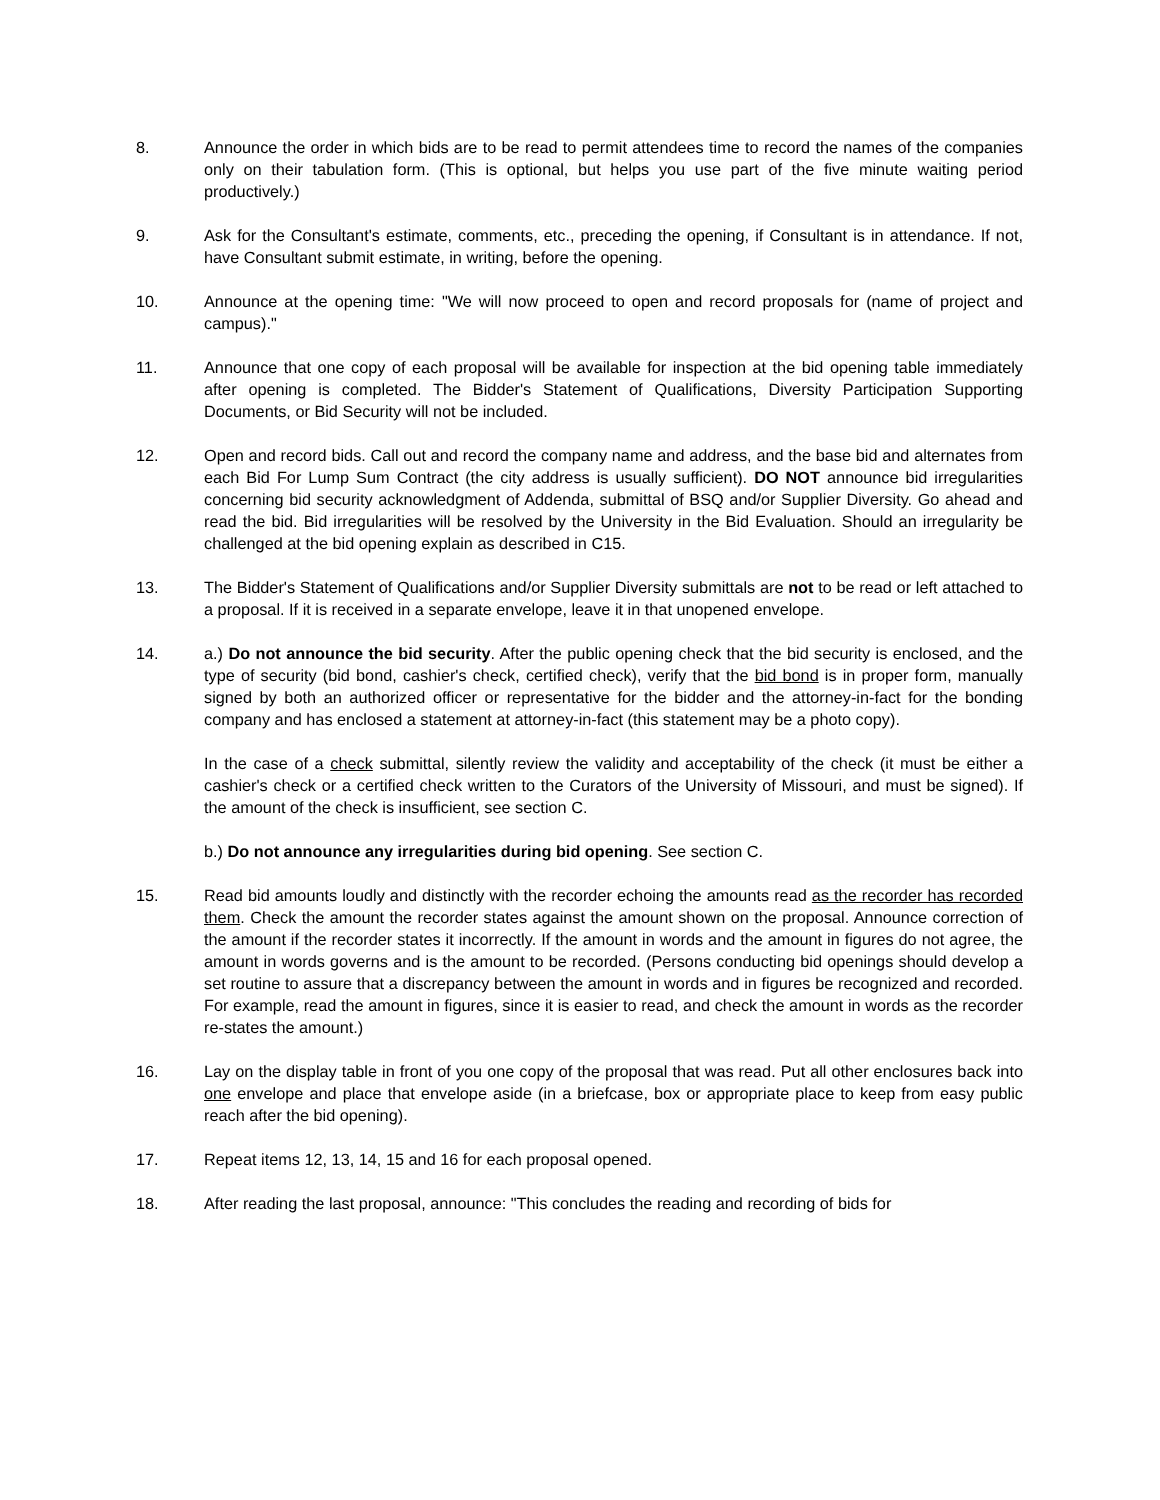8. Announce the order in which bids are to be read to permit attendees time to record the names of the companies only on their tabulation form. (This is optional, but helps you use part of the five minute waiting period productively.)
9. Ask for the Consultant's estimate, comments, etc., preceding the opening, if Consultant is in attendance. If not, have Consultant submit estimate, in writing, before the opening.
10. Announce at the opening time: "We will now proceed to open and record proposals for (name of project and campus)."
11. Announce that one copy of each proposal will be available for inspection at the bid opening table immediately after opening is completed. The Bidder's Statement of Qualifications, Diversity Participation Supporting Documents, or Bid Security will not be included.
12. Open and record bids. Call out and record the company name and address, and the base bid and alternates from each Bid For Lump Sum Contract (the city address is usually sufficient). DO NOT announce bid irregularities concerning bid security acknowledgment of Addenda, submittal of BSQ and/or Supplier Diversity. Go ahead and read the bid. Bid irregularities will be resolved by the University in the Bid Evaluation. Should an irregularity be challenged at the bid opening explain as described in C15.
13. The Bidder's Statement of Qualifications and/or Supplier Diversity submittals are not to be read or left attached to a proposal. If it is received in a separate envelope, leave it in that unopened envelope.
14. a.) Do not announce the bid security. After the public opening check that the bid security is enclosed, and the type of security (bid bond, cashier's check, certified check), verify that the bid bond is in proper form, manually signed by both an authorized officer or representative for the bidder and the attorney-in-fact for the bonding company and has enclosed a statement at attorney-in-fact (this statement may be a photo copy).
In the case of a check submittal, silently review the validity and acceptability of the check (it must be either a cashier's check or a certified check written to the Curators of the University of Missouri, and must be signed). If the amount of the check is insufficient, see section C.
b.) Do not announce any irregularities during bid opening. See section C.
15. Read bid amounts loudly and distinctly with the recorder echoing the amounts read as the recorder has recorded them. Check the amount the recorder states against the amount shown on the proposal. Announce correction of the amount if the recorder states it incorrectly. If the amount in words and the amount in figures do not agree, the amount in words governs and is the amount to be recorded. (Persons conducting bid openings should develop a set routine to assure that a discrepancy between the amount in words and in figures be recognized and recorded. For example, read the amount in figures, since it is easier to read, and check the amount in words as the recorder re-states the amount.)
16. Lay on the display table in front of you one copy of the proposal that was read. Put all other enclosures back into one envelope and place that envelope aside (in a briefcase, box or appropriate place to keep from easy public reach after the bid opening).
17. Repeat items 12, 13, 14, 15 and 16 for each proposal opened.
18. After reading the last proposal, announce: "This concludes the reading and recording of bids for